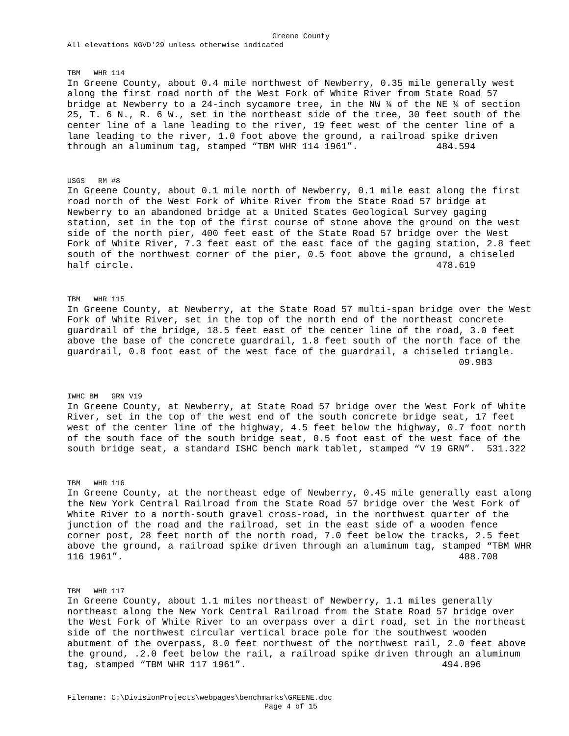Greene County
All elevations NGVD'29 unless otherwise indicated
TBM WHR 114 In Greene County, about 0.4 mile northwest of Newberry, 0.35 mile generally west along the first road north of the West Fork of White River from State Road 57 bridge at Newberry to a 24-inch sycamore tree, in the NW ¼ of the NE ¼ of section 25, T. 6 N., R. 6 W., set in the northeast side of the tree, 30 feet south of the center line of a lane leading to the river, 19 feet west of the center line of a lane leading to the river, 1.0 foot above the ground, a railroad spike driven through an aluminum tag, stamped “TBM WHR 114 1961”. 484.594
USGS RM #8 In Greene County, about 0.1 mile north of Newberry, 0.1 mile east along the first road north of the West Fork of White River from the State Road 57 bridge at Newberry to an abandoned bridge at a United States Geological Survey gaging station, set in the top of the first course of stone above the ground on the west side of the north pier, 400 feet east of the State Road 57 bridge over the West Fork of White River, 7.3 feet east of the east face of the gaging station, 2.8 feet south of the northwest corner of the pier, 0.5 foot above the ground, a chiseled half circle. 478.619
TBM WHR 115 In Greene County, at Newberry, at the State Road 57 multi-span bridge over the West Fork of White River, set in the top of the north end of the northeast concrete guardrail of the bridge, 18.5 feet east of the center line of the road, 3.0 feet above the base of the concrete guardrail, 1.8 feet south of the north face of the guardrail, 0.8 foot east of the west face of the guardrail, a chiseled triangle. 09.983
IWHC BM GRN V19 In Greene County, at Newberry, at State Road 57 bridge over the West Fork of White River, set in the top of the west end of the south concrete bridge seat, 17 feet west of the center line of the highway, 4.5 feet below the highway, 0.7 foot north of the south face of the south bridge seat, 0.5 foot east of the west face of the south bridge seat, a standard ISHC bench mark tablet, stamped “V 19 GRN”. 531.322
TBM WHR 116 In Greene County, at the northeast edge of Newberry, 0.45 mile generally east along the New York Central Railroad from the State Road 57 bridge over the West Fork of White River to a north-south gravel cross-road, in the northwest quarter of the junction of the road and the railroad, set in the east side of a wooden fence corner post, 28 feet north of the north road, 7.0 feet below the tracks, 2.5 feet above the ground, a railroad spike driven through an aluminum tag, stamped “TBM WHR 116 1961”. 488.708
TBM WHR 117 In Greene County, about 1.1 miles northeast of Newberry, 1.1 miles generally northeast along the New York Central Railroad from the State Road 57 bridge over the West Fork of White River to an overpass over a dirt road, set in the northeast side of the northwest circular vertical brace pole for the southwest wooden abutment of the overpass, 8.0 feet northwest of the northwest rail, 2.0 feet above the ground, .2.0 feet below the rail, a railroad spike driven through an aluminum tag, stamped “TBM WHR 117 1961”. 494.896
Filename: C:\DivisionProjects\webpages\benchmarks\GREENE.doc
Page 4 of 15